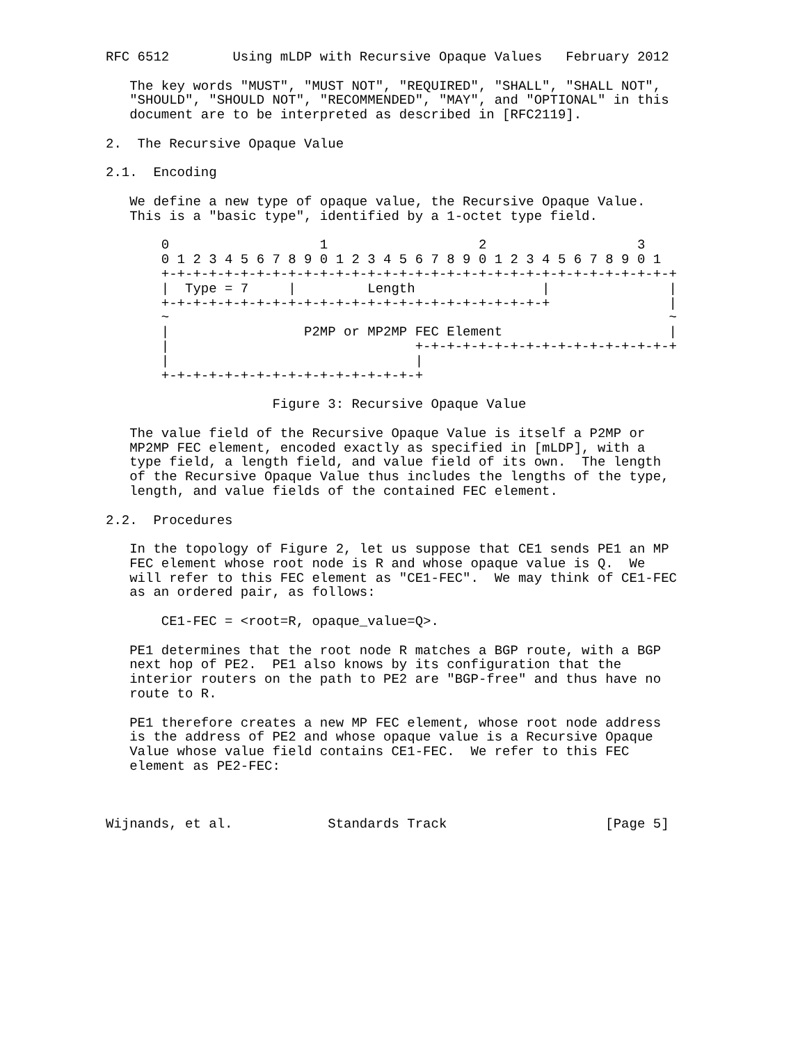RFC 6512        Using mLDP with Recursive Opaque Values   February 2012

   The key words "MUST", "MUST NOT", "REQUIRED", "SHALL", "SHALL NOT",
   "SHOULD", "SHOULD NOT", "RECOMMENDED", "MAY", and "OPTIONAL" in this
   document are to be interpreted as described in [RFC2119].

2.  The Recursive Opaque Value

2.1.  Encoding

   We define a new type of opaque value, the Recursive Opaque Value.
   This is a "basic type", identified by a 1-octet type field.

       0                   1                   2                   3
       0 1 2 3 4 5 6 7 8 9 0 1 2 3 4 5 6 7 8 9 0 1 2 3 4 5 6 7 8 9 0 1
       +-+-+-+-+-+-+-+-+-+-+-+-+-+-+-+-+-+-+-+-+-+-+-+-+-+-+-+-+-+-+-+-+
       |  Type = 7     |         Length                |               |
       +-+-+-+-+-+-+-+-+-+-+-+-+-+-+-+-+-+-+-+-+-+-+-+-+               |
       ~                                                               ~
       |                 P2MP or MP2MP FEC Element                     |
       |                               +-+-+-+-+-+-+-+-+-+-+-+-+-+-+-+-+
       |                               |
       +-+-+-+-+-+-+-+-+-+-+-+-+-+-+-+-+

                     Figure 3: Recursive Opaque Value

   The value field of the Recursive Opaque Value is itself a P2MP or
   MP2MP FEC element, encoded exactly as specified in [mLDP], with a
   type field, a length field, and value field of its own.  The length
   of the Recursive Opaque Value thus includes the lengths of the type,
   length, and value fields of the contained FEC element.

2.2.  Procedures

   In the topology of Figure 2, let us suppose that CE1 sends PE1 an MP
   FEC element whose root node is R and whose opaque value is Q.  We
   will refer to this FEC element as "CE1-FEC".  We may think of CE1-FEC
   as an ordered pair, as follows:

       CE1-FEC = <root=R, opaque_value=Q>.

   PE1 determines that the root node R matches a BGP route, with a BGP
   next hop of PE2.  PE1 also knows by its configuration that the
   interior routers on the path to PE2 are "BGP-free" and thus have no
   route to R.

   PE1 therefore creates a new MP FEC element, whose root node address
   is the address of PE2 and whose opaque value is a Recursive Opaque
   Value whose value field contains CE1-FEC.  We refer to this FEC
   element as PE2-FEC:



Wijnands, et al.            Standards Track                    [Page 5]